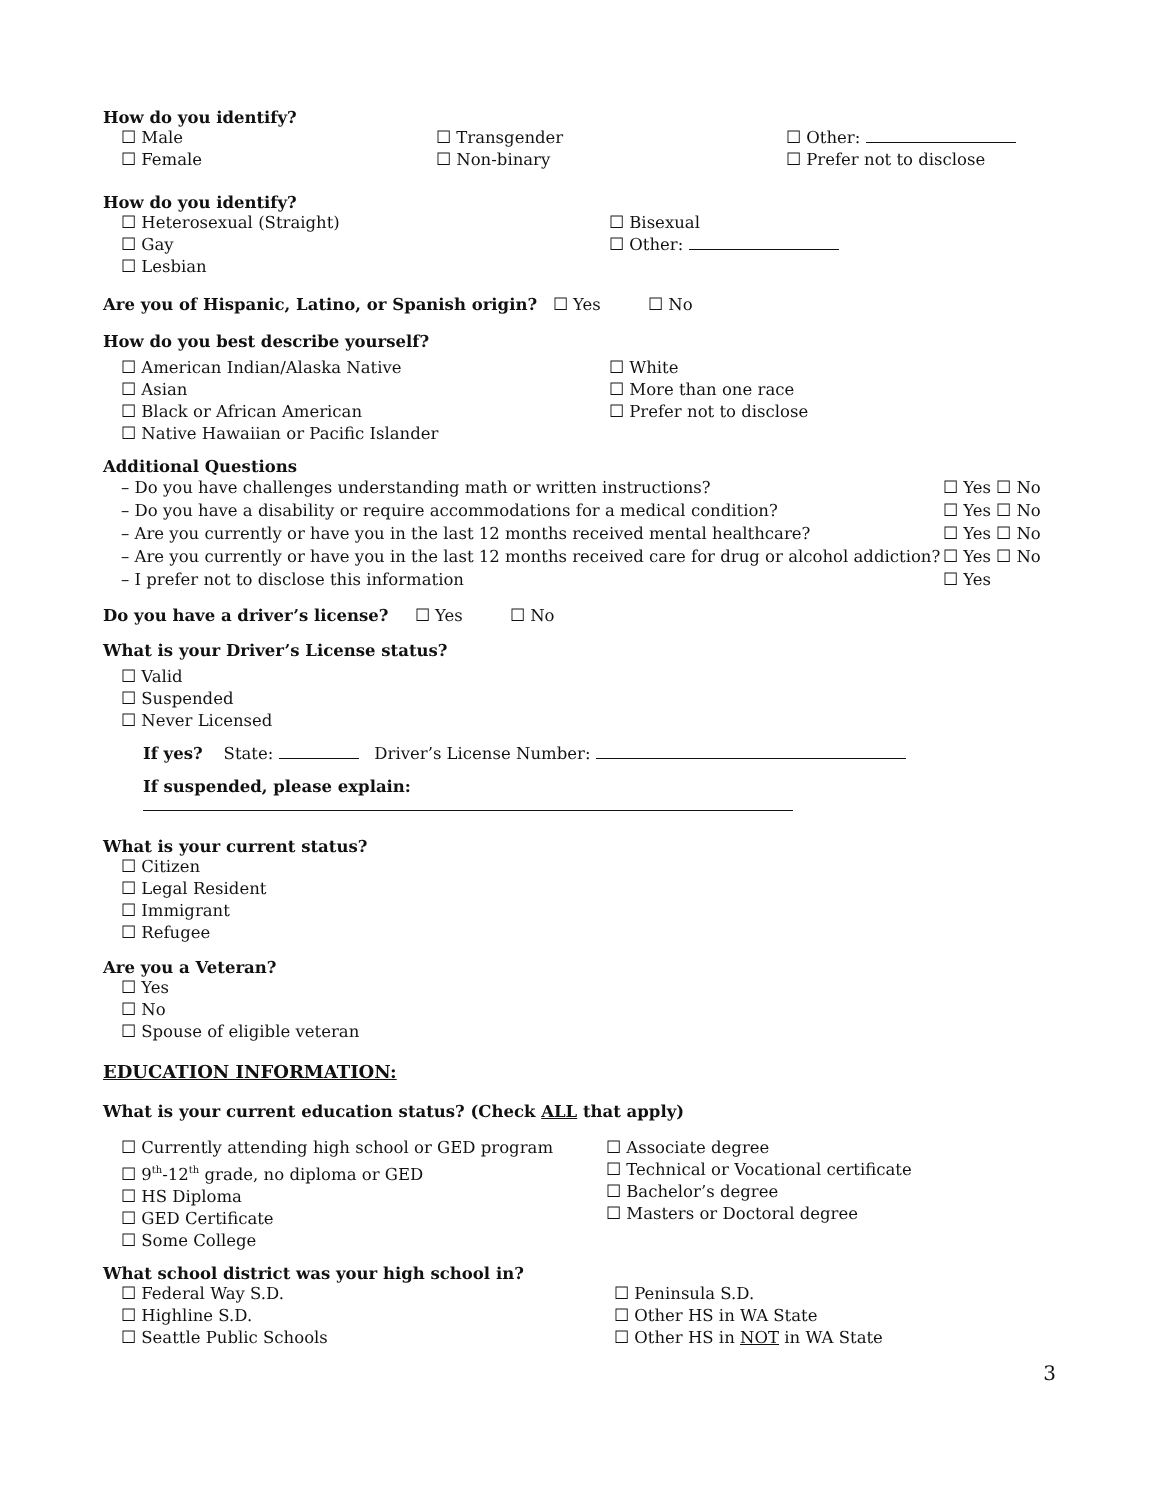How do you identify?
☐ Male ☐ Transgender ☐ Other:
☐ Female ☐ Non-binary ☐ Prefer not to disclose
How do you identify?
☐ Heterosexual (Straight) ☐ Bisexual
☐ Gay ☐ Other:
☐ Lesbian
Are you of Hispanic, Latino, or Spanish origin? ☐ Yes ☐ No
How do you best describe yourself?
☐ American Indian/Alaska Native ☐ White
☐ Asian ☐ More than one race
☐ Black or African American ☐ Prefer not to disclose
☐ Native Hawaiian or Pacific Islander
Additional Questions
– Do you have challenges understanding math or written instructions? ☐ Yes ☐ No
– Do you have a disability or require accommodations for a medical condition? ☐ Yes ☐ No
– Are you currently or have you in the last 12 months received mental healthcare? ☐ Yes ☐ No
– Are you currently or have you in the last 12 months received care for drug or alcohol addiction? ☐ Yes ☐ No
– I prefer not to disclose this information ☐ Yes
Do you have a driver’s license? ☐ Yes ☐ No
What is your Driver’s License status?
☐ Valid
☐ Suspended
☐ Never Licensed
If yes? State: Driver’s License Number:
If suspended, please explain:
What is your current status?
☐ Citizen
☐ Legal Resident
☐ Immigrant
☐ Refugee
Are you a Veteran?
☐ Yes
☐ No
☐ Spouse of eligible veteran
EDUCATION INFORMATION:
What is your current education status? (Check ALL that apply)
☐ Currently attending high school or GED program
☐ 9<sup>th</sup>-12<sup>th</sup> grade, no diploma or GED
☐ HS Diploma
☐ GED Certificate
☐ Some College
☐ Associate degree
☐ Technical or Vocational certificate
☐ Bachelor’s degree
☐ Masters or Doctoral degree
What school district was your high school in?
☐ Federal Way S.D.
☐ Highline S.D.
☐ Seattle Public Schools
☐ Peninsula S.D.
☐ Other HS in WA State
☐ Other HS in NOT in WA State
3